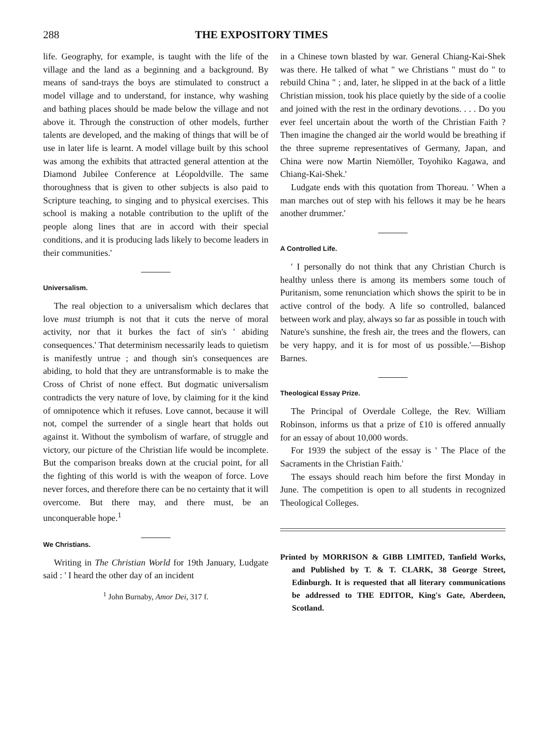288 THE EXPOSITORY TIMES
life. Geography, for example, is taught with the life of the village and the land as a beginning and a background. By means of sand-trays the boys are stimulated to construct a model village and to understand, for instance, why washing and bathing places should be made below the village and not above it. Through the construction of other models, further talents are developed, and the making of things that will be of use in later life is learnt. A model village built by this school was among the exhibits that attracted general attention at the Diamond Jubilee Conference at Léopoldville. The same thoroughness that is given to other subjects is also paid to Scripture teaching, to singing and to physical exercises. This school is making a notable contribution to the uplift of the people along lines that are in accord with their special conditions, and it is producing lads likely to become leaders in their communities.'
Universalism.
The real objection to a universalism which declares that love must triumph is not that it cuts the nerve of moral activity, nor that it burkes the fact of sin's ' abiding consequences.' That determinism necessarily leads to quietism is manifestly untrue ; and though sin's consequences are abiding, to hold that they are untransformable is to make the Cross of Christ of none effect. But dogmatic universalism contradicts the very nature of love, by claiming for it the kind of omnipotence which it refuses. Love cannot, because it will not, compel the surrender of a single heart that holds out against it. Without the symbolism of warfare, of struggle and victory, our picture of the Christian life would be incomplete. But the comparison breaks down at the crucial point, for all the fighting of this world is with the weapon of force. Love never forces, and therefore there can be no certainty that it will overcome. But there may, and there must, be an unconquerable hope.<sup>1</sup>
We Christians.
Writing in The Christian World for 19th January, Ludgate said : ' I heard the other day of an incident
<sup>1</sup> John Burnaby, Amor Dei, 317 f.
in a Chinese town blasted by war. General Chiang-Kai-Shek was there. He talked of what " we Christians " must do " to rebuild China " ; and, later, he slipped in at the back of a little Christian mission, took his place quietly by the side of a coolie and joined with the rest in the ordinary devotions. . . . Do you ever feel uncertain about the worth of the Christian Faith ? Then imagine the changed air the world would be breathing if the three supreme representatives of Germany, Japan, and China were now Martin Niemöller, Toyohiko Kagawa, and Chiang-Kai-Shek.'
Ludgate ends with this quotation from Thoreau. ' When a man marches out of step with his fellows it may be he hears another drummer.'
A Controlled Life.
' I personally do not think that any Christian Church is healthy unless there is among its members some touch of Puritanism, some renunciation which shows the spirit to be in active control of the body. A life so controlled, balanced between work and play, always so far as possible in touch with Nature's sunshine, the fresh air, the trees and the flowers, can be very happy, and it is for most of us possible.'—Bishop Barnes.
Theological Essay Prize.
The Principal of Overdale College, the Rev. William Robinson, informs us that a prize of £10 is offered annually for an essay of about 10,000 words.
For 1939 the subject of the essay is ' The Place of the Sacraments in the Christian Faith.'
The essays should reach him before the first Monday in June. The competition is open to all students in recognized Theological Colleges.
Printed by MORRISON & GIBB LIMITED, Tanfield Works, and Published by T. & T. CLARK, 38 George Street, Edinburgh. It is requested that all literary communications be addressed to THE EDITOR, King's Gate, Aberdeen, Scotland.